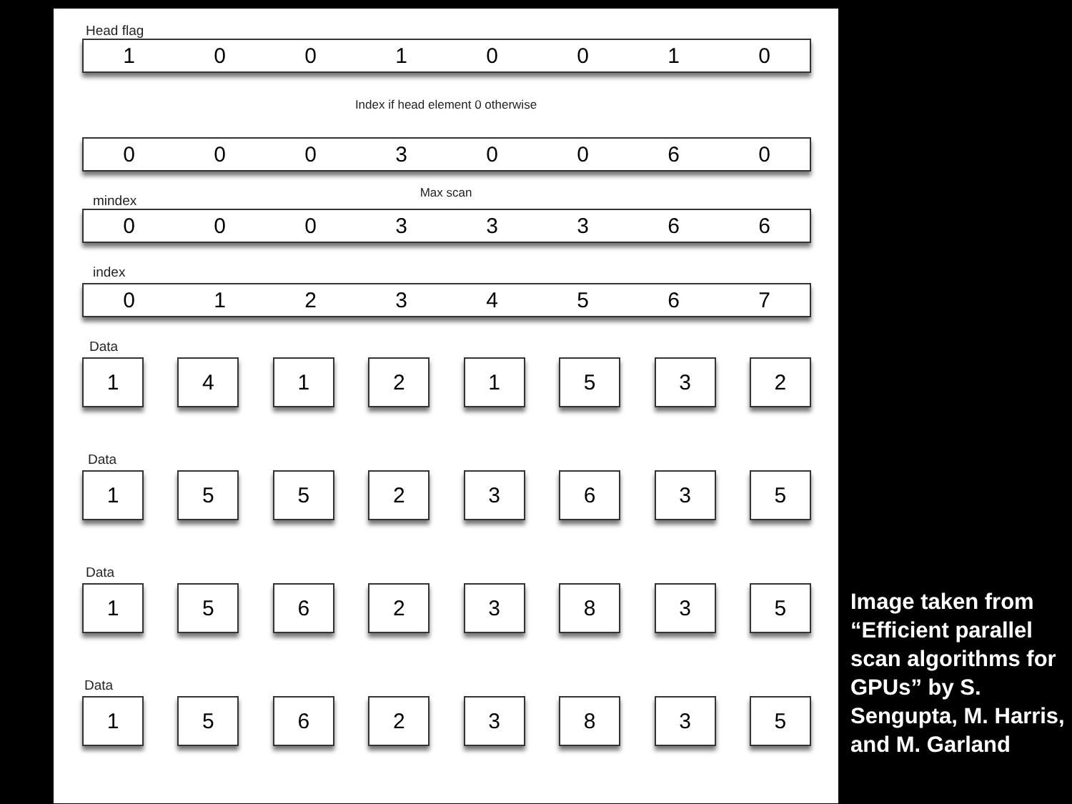Head flag
10010010
Index if head element 0 otherwise
00030060
Max scan
mindex
00033366
index
01234567
Data
1 4 1 2 1 5 3 2
Data
1 5 5 2 3 6 3 5
Data
1 5 6 2 3 8 3 5
Data
1 5 6 2 3 8 3 5
Image taken from “Efficient parallel scan algorithms for GPUs” by S. Sengupta, M. Harris, and M. Garland